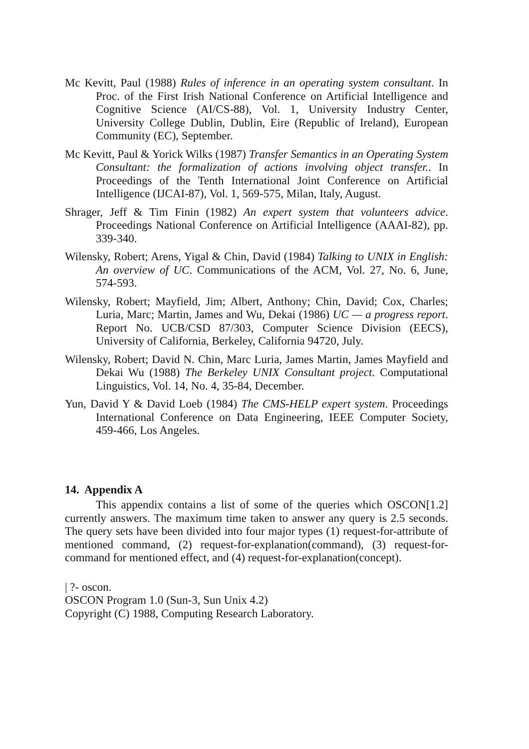Mc Kevitt, Paul (1988) Rules of inference in an operating system consultant. In Proc. of the First Irish National Conference on Artificial Intelligence and Cognitive Science (AI/CS-88), Vol. 1, University Industry Center, University College Dublin, Dublin, Eire (Republic of Ireland), European Community (EC), September.
Mc Kevitt, Paul & Yorick Wilks (1987) Transfer Semantics in an Operating System Consultant: the formalization of actions involving object transfer.. In Proceedings of the Tenth International Joint Conference on Artificial Intelligence (IJCAI-87), Vol. 1, 569-575, Milan, Italy, August.
Shrager, Jeff & Tim Finin (1982) An expert system that volunteers advice. Proceedings National Conference on Artificial Intelligence (AAAI-82), pp. 339-340.
Wilensky, Robert; Arens, Yigal & Chin, David (1984) Talking to UNIX in English: An overview of UC. Communications of the ACM, Vol. 27, No. 6, June, 574-593.
Wilensky, Robert; Mayfield, Jim; Albert, Anthony; Chin, David; Cox, Charles; Luria, Marc; Martin, James and Wu, Dekai (1986) UC — a progress report. Report No. UCB/CSD 87/303, Computer Science Division (EECS), University of California, Berkeley, California 94720, July.
Wilensky, Robert; David N. Chin, Marc Luria, James Martin, James Mayfield and Dekai Wu (1988) The Berkeley UNIX Consultant project. Computational Linguistics, Vol. 14, No. 4, 35-84, December.
Yun, David Y & David Loeb (1984) The CMS-HELP expert system. Proceedings International Conference on Data Engineering, IEEE Computer Society, 459-466, Los Angeles.
14. Appendix A
This appendix contains a list of some of the queries which OSCON[1.2] currently answers. The maximum time taken to answer any query is 2.5 seconds. The query sets have been divided into four major types (1) request-for-attribute of mentioned command, (2) request-for-explanation(command), (3) request-for-command for mentioned effect, and (4) request-for-explanation(concept).
| ?- oscon.
OSCON Program 1.0 (Sun-3, Sun Unix 4.2)
Copyright (C) 1988, Computing Research Laboratory.